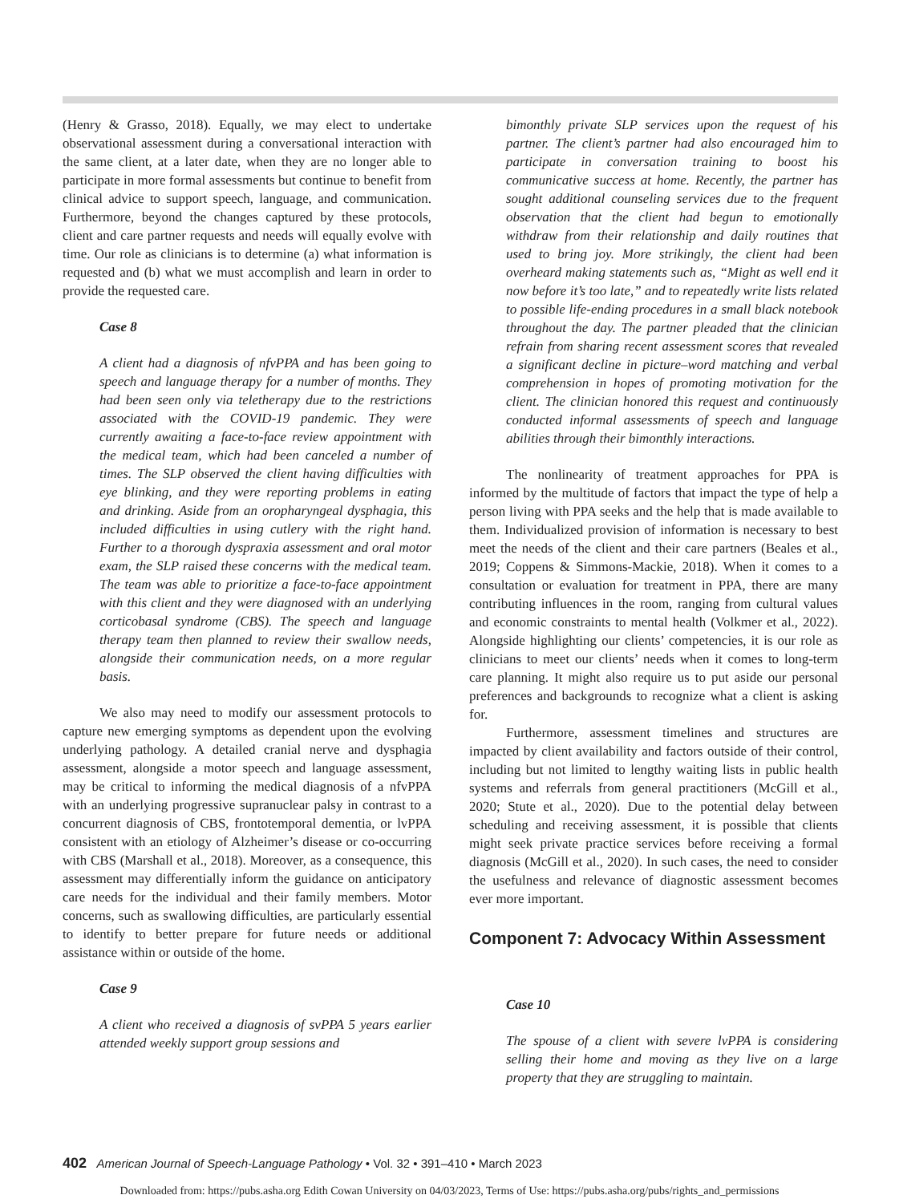(Henry & Grasso, 2018). Equally, we may elect to undertake observational assessment during a conversational interaction with the same client, at a later date, when they are no longer able to participate in more formal assessments but continue to benefit from clinical advice to support speech, language, and communication. Furthermore, beyond the changes captured by these protocols, client and care partner requests and needs will equally evolve with time. Our role as clinicians is to determine (a) what information is requested and (b) what we must accomplish and learn in order to provide the requested care.
Case 8
A client had a diagnosis of nfvPPA and has been going to speech and language therapy for a number of months. They had been seen only via teletherapy due to the restrictions associated with the COVID-19 pandemic. They were currently awaiting a face-to-face review appointment with the medical team, which had been canceled a number of times. The SLP observed the client having difficulties with eye blinking, and they were reporting problems in eating and drinking. Aside from an oropharyngeal dysphagia, this included difficulties in using cutlery with the right hand. Further to a thorough dyspraxia assessment and oral motor exam, the SLP raised these concerns with the medical team. The team was able to prioritize a face-to-face appointment with this client and they were diagnosed with an underlying corticobasal syndrome (CBS). The speech and language therapy team then planned to review their swallow needs, alongside their communication needs, on a more regular basis.
We also may need to modify our assessment protocols to capture new emerging symptoms as dependent upon the evolving underlying pathology. A detailed cranial nerve and dysphagia assessment, alongside a motor speech and language assessment, may be critical to informing the medical diagnosis of a nfvPPA with an underlying progressive supranuclear palsy in contrast to a concurrent diagnosis of CBS, frontotemporal dementia, or lvPPA consistent with an etiology of Alzheimer’s disease or co-occurring with CBS (Marshall et al., 2018). Moreover, as a consequence, this assessment may differentially inform the guidance on anticipatory care needs for the individual and their family members. Motor concerns, such as swallowing difficulties, are particularly essential to identify to better prepare for future needs or additional assistance within or outside of the home.
Case 9
A client who received a diagnosis of svPPA 5 years earlier attended weekly support group sessions and
bimonthly private SLP services upon the request of his partner. The client’s partner had also encouraged him to participate in conversation training to boost his communicative success at home. Recently, the partner has sought additional counseling services due to the frequent observation that the client had begun to emotionally withdraw from their relationship and daily routines that used to bring joy. More strikingly, the client had been overheard making statements such as, “Might as well end it now before it’s too late,” and to repeatedly write lists related to possible life-ending procedures in a small black notebook throughout the day. The partner pleaded that the clinician refrain from sharing recent assessment scores that revealed a significant decline in picture–word matching and verbal comprehension in hopes of promoting motivation for the client. The clinician honored this request and continuously conducted informal assessments of speech and language abilities through their bimonthly interactions.
The nonlinearity of treatment approaches for PPA is informed by the multitude of factors that impact the type of help a person living with PPA seeks and the help that is made available to them. Individualized provision of information is necessary to best meet the needs of the client and their care partners (Beales et al., 2019; Coppens & Simmons-Mackie, 2018). When it comes to a consultation or evaluation for treatment in PPA, there are many contributing influences in the room, ranging from cultural values and economic constraints to mental health (Volkmer et al., 2022). Alongside highlighting our clients’ competencies, it is our role as clinicians to meet our clients’ needs when it comes to long-term care planning. It might also require us to put aside our personal preferences and backgrounds to recognize what a client is asking for.
Furthermore, assessment timelines and structures are impacted by client availability and factors outside of their control, including but not limited to lengthy waiting lists in public health systems and referrals from general practitioners (McGill et al., 2020; Stute et al., 2020). Due to the potential delay between scheduling and receiving assessment, it is possible that clients might seek private practice services before receiving a formal diagnosis (McGill et al., 2020). In such cases, the need to consider the usefulness and relevance of diagnostic assessment becomes ever more important.
Component 7: Advocacy Within Assessment
Case 10
The spouse of a client with severe lvPPA is considering selling their home and moving as they live on a large property that they are struggling to maintain.
402 American Journal of Speech-Language Pathology • Vol. 32 • 391–410 • March 2023
Downloaded from: https://pubs.asha.org Edith Cowan University on 04/03/2023, Terms of Use: https://pubs.asha.org/pubs/rights_and_permissions